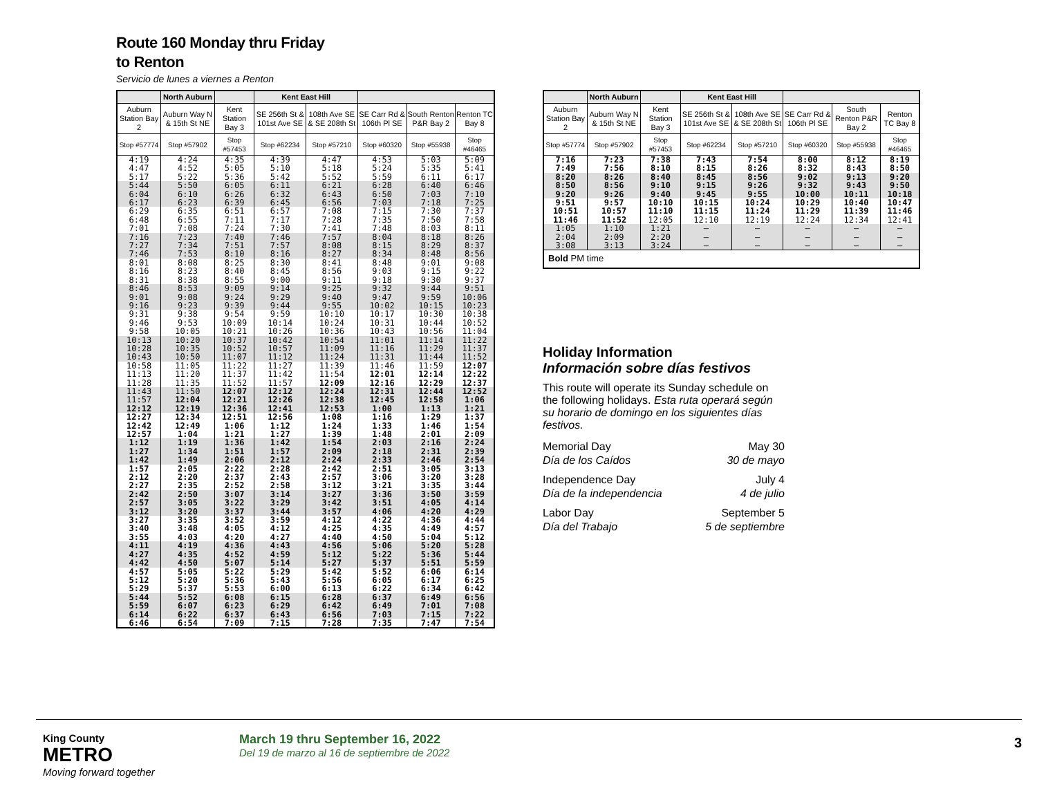Route 160 Monday thru Friday
to Renton
Servicio de lunes a viernes a Renton
| | North Auburn | | Kent East Hill | | | | |
| --- | --- | --- | --- | --- | --- | --- | --- |
| Auburn Station Bay 2 | Auburn Way N & 15th St NE | Kent Station Bay 3 | SE 256th St & 101st Ave SE | 108th Ave SE & SE 208th St | SE Carr Rd & 106th Pl SE | South Renton P&R Bay 2 | Renton TC Bay 8 |
| Stop #57774 | Stop #57902 | Stop #57453 | Stop #62234 | Stop #57210 | Stop #60320 | Stop #55938 | Stop #46465 |
| 4:19 4:47 5:17 | 4:24 4:52 5:22 | 4:35 5:05 5:36 | 4:39 5:10 5:42 | 4:47 5:18 5:52 | 4:53 5:24 5:59 | 5:03 5:35 6:11 | 5:09 5:41 6:17 |
| 5:44 6:04 6:17 | 5:50 6:10 6:23 | 6:05 6:26 6:39 | 6:11 6:32 6:45 | 6:21 6:43 6:56 | 6:28 6:50 7:03 | 6:40 7:03 7:18 | 6:46 7:10 7:25 |
| 6:29 6:48 7:01 | 6:35 6:55 7:08 | 6:51 7:11 7:24 | 6:57 7:17 7:30 | 7:08 7:28 7:41 | 7:15 7:35 7:48 | 7:30 7:50 8:03 | 7:37 7:58 8:11 |
| 7:16 7:27 7:46 | 7:23 7:34 7:53 | 7:40 7:51 8:10 | 7:46 7:57 8:16 | 7:57 8:08 8:27 | 8:04 8:15 8:34 | 8:18 8:29 8:48 | 8:26 8:37 8:56 |
| 8:01 8:16 8:31 | 8:08 8:23 8:38 | 8:25 8:40 8:55 | 8:30 8:45 9:00 | 8:41 8:56 9:11 | 8:48 9:03 9:18 | 9:01 9:15 9:30 | 9:08 9:22 9:37 |
| 8:46 9:01 9:16 | 8:53 9:08 9:23 | 9:09 9:24 9:39 | 9:14 9:29 9:44 | 9:25 9:40 9:55 | 9:32 9:47 10:02 | 9:44 9:59 10:15 | 9:51 10:06 10:23 |
| 9:31 9:46 9:58 | 9:38 9:53 10:05 | 9:54 10:09 10:21 | 9:59 10:14 10:26 | 10:10 10:24 10:36 | 10:17 10:31 10:43 | 10:30 10:44 10:56 | 10:38 10:52 11:04 |
| 10:13 10:28 10:43 | 10:20 10:35 10:50 | 10:37 10:52 11:07 | 10:42 10:57 11:12 | 10:54 11:09 11:24 | 11:01 11:16 11:31 | 11:14 11:29 11:44 | 11:22 11:37 11:52 |
| 10:58 11:13 11:28 | 11:05 11:20 11:35 | 11:22 11:37 11:52 | 11:27 11:42 11:57 | 11:39 11:54 12:09 | 11:46 12:01 12:16 | 11:59 12:14 12:29 | 12:07 12:22 12:37 |
| 11:43 11:57 12:12 | 11:50 12:04 12:19 | 12:07 12:21 12:36 | 12:12 12:26 12:41 | 12:24 12:38 12:53 | 12:31 12:45 1:00 | 12:44 12:58 1:13 | 12:52 1:06 1:21 |
| 12:27 12:42 12:57 | 12:34 12:49 1:04 | 12:51 1:06 1:21 | 12:56 1:12 1:27 | 1:08 1:24 1:39 | 1:16 1:33 1:48 | 1:29 1:46 2:01 | 1:37 1:54 2:09 |
| 1:12 1:27 1:42 | 1:19 1:34 1:49 | 1:36 1:51 2:06 | 1:42 1:57 2:12 | 1:54 2:09 2:24 | 2:03 2:18 2:33 | 2:16 2:31 2:46 | 2:24 2:39 2:54 |
| 1:57 2:12 2:27 | 2:05 2:20 2:35 | 2:22 2:37 2:52 | 2:28 2:43 2:58 | 2:42 2:57 3:12 | 2:51 3:06 3:21 | 3:05 3:20 3:35 | 3:13 3:28 3:44 |
| 2:42 2:57 3:12 | 2:50 3:05 3:20 | 3:07 3:22 3:37 | 3:14 3:29 3:44 | 3:27 3:42 3:57 | 3:36 3:51 4:06 | 3:50 4:05 4:20 | 3:59 4:14 4:29 |
| 3:27 3:40 3:55 | 3:35 3:48 4:03 | 3:52 4:05 4:20 | 3:59 4:12 4:27 | 4:12 4:25 4:40 | 4:22 4:35 4:50 | 4:36 4:49 5:04 | 4:44 4:57 5:12 |
| 4:11 4:27 4:42 | 4:19 4:35 4:50 | 4:36 4:52 5:07 | 4:43 4:59 5:14 | 4:56 5:12 5:27 | 5:06 5:22 5:37 | 5:20 5:36 5:51 | 5:28 5:44 5:59 |
| 4:57 5:12 5:29 | 5:05 5:20 5:37 | 5:22 5:36 5:53 | 5:29 5:43 6:00 | 5:42 5:56 6:13 | 5:52 6:05 6:22 | 6:06 6:17 6:34 | 6:14 6:25 6:42 |
| 5:44 5:59 6:14 | 5:52 6:07 6:22 | 6:08 6:23 6:37 | 6:15 6:29 6:43 | 6:28 6:42 6:56 | 6:37 6:49 7:03 | 6:49 7:01 7:15 | 6:56 7:08 7:22 |
| 6:46 | 6:54 | 7:09 | 7:15 | 7:28 | 7:35 | 7:47 | 7:54 |
| | North Auburn | | Kent East Hill | | | | |
| --- | --- | --- | --- | --- | --- | --- | --- |
| Auburn Station Bay 2 | Auburn Way N & 15th St NE | Kent Station Bay 3 | SE 256th St & 101st Ave SE | 108th Ave SE & SE 208th St | SE Carr Rd & 106th Pl SE | South Renton P&R Bay 2 | Renton TC Bay 8 |
| Stop #57774 | Stop #57902 | Stop #57453 | Stop #62234 | Stop #57210 | Stop #60320 | Stop #55938 | Stop #46465 |
| 7:16 7:49 | 7:23 7:56 | 7:38 8:10 | 7:43 8:15 | 7:54 8:26 | 8:00 8:32 | 8:12 8:43 | 8:19 8:50 |
| 8:20 8:50 9:20 | 8:26 8:56 9:26 | 8:40 9:10 9:40 | 8:45 9:15 9:45 | 8:56 9:26 9:55 | 9:02 9:32 10:00 | 9:13 9:43 10:11 | 9:20 9:50 10:18 |
| 9:51 10:51 11:46 | 9:57 10:57 11:52 | 10:10 11:10 12:05 | 10:15 11:15 12:10 | 10:24 11:24 12:19 | 10:29 11:29 12:24 | 10:40 11:39 12:34 | 10:47 11:46 12:41 |
| 1:05 2:04 3:08 | 1:10 2:09 3:13 | 1:21 2:20 3:24 | – – – | – – – | – – – | – – – | – – – |
| Bold PM time | | | | | | | |
Holiday Information
Información sobre días festivos
This route will operate its Sunday schedule on the following holidays. Esta ruta operará según su horario de domingo en los siguientes días festivos.
Memorial Day May 30
Día de los Caídos 30 de mayo
Independence Day July 4
Día de la independencia 4 de julio
Labor Day September 5
Día del Trabajo 5 de septiembre
King County
METRO
Moving forward together
March 19 thru September 16, 2022
Del 19 de marzo al 16 de septiembre de 2022
3